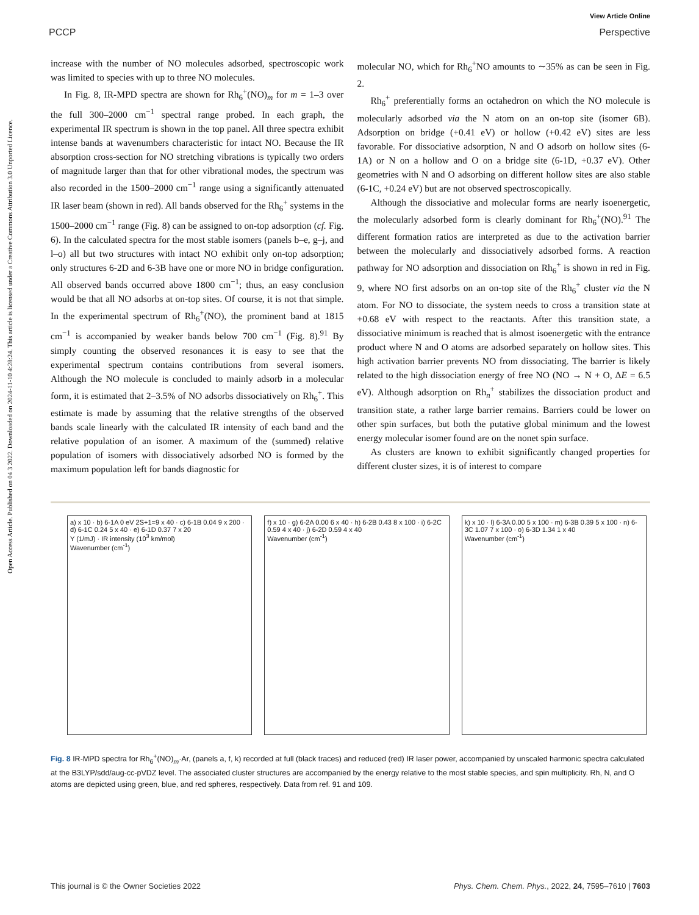View Article Online
PCCP Perspective
Open Access Article. Published on 04 3 2022. Downloaded on 2024-11-10 4:28:24. This article is licensed under a Creative Commons Attribution 3.0 Unported Licence.
increase with the number of NO molecules adsorbed, spectroscopic work was limited to species with up to three NO molecules.
In Fig. 8, IR-MPD spectra are shown for Rh<sub>6</sub><sup>+</sup>(NO)<sub>m</sub> for m = 1–3 over the full 300–2000 cm<sup>−1</sup> spectral range probed. In each graph, the experimental IR spectrum is shown in the top panel. All three spectra exhibit intense bands at wavenumbers characteristic for intact NO. Because the IR absorption cross-section for NO stretching vibrations is typically two orders of magnitude larger than that for other vibrational modes, the spectrum was also recorded in the 1500–2000 cm<sup>−1</sup> range using a significantly attenuated IR laser beam (shown in red). All bands observed for the Rh<sub>6</sub><sup>+</sup> systems in the 1500–2000 cm<sup>−1</sup> range (Fig. 8) can be assigned to on-top adsorption (cf. Fig. 6). In the calculated spectra for the most stable isomers (panels b–e, g–j, and l–o) all but two structures with intact NO exhibit only on-top adsorption; only structures 6-2D and 6-3B have one or more NO in bridge configuration. All observed bands occurred above 1800 cm<sup>−1</sup>; thus, an easy conclusion would be that all NO adsorbs at on-top sites. Of course, it is not that simple. In the experimental spectrum of Rh<sub>6</sub><sup>+</sup>(NO), the prominent band at 1815 cm<sup>−1</sup> is accompanied by weaker bands below 700 cm<sup>−1</sup> (Fig. 8).<sup>91</sup> By simply counting the observed resonances it is easy to see that the experimental spectrum contains contributions from several isomers. Although the NO molecule is concluded to mainly adsorb in a molecular form, it is estimated that 2–3.5% of NO adsorbs dissociatively on Rh<sub>6</sub><sup>+</sup>. This estimate is made by assuming that the relative strengths of the observed bands scale linearly with the calculated IR intensity of each band and the relative population of an isomer. A maximum of the (summed) relative population of isomers with dissociatively adsorbed NO is formed by the maximum population left for bands diagnostic for
molecular NO, which for Rh<sub>6</sub><sup>+</sup>NO amounts to ∼35% as can be seen in Fig. 2.
Rh<sub>6</sub><sup>+</sup> preferentially forms an octahedron on which the NO molecule is molecularly adsorbed via the N atom on an on-top site (isomer 6B). Adsorption on bridge (+0.41 eV) or hollow (+0.42 eV) sites are less favorable. For dissociative adsorption, N and O adsorb on hollow sites (6-1A) or N on a hollow and O on a bridge site (6-1D, +0.37 eV). Other geometries with N and O adsorbing on different hollow sites are also stable (6-1C, +0.24 eV) but are not observed spectroscopically.
Although the dissociative and molecular forms are nearly isoenergetic, the molecularly adsorbed form is clearly dominant for Rh<sub>6</sub><sup>+</sup>(NO).<sup>91</sup> The different formation ratios are interpreted as due to the activation barrier between the molecularly and dissociatively adsorbed forms. A reaction pathway for NO adsorption and dissociation on Rh<sub>6</sub><sup>+</sup> is shown in red in Fig. 9, where NO first adsorbs on an on-top site of the Rh<sub>6</sub><sup>+</sup> cluster via the N atom. For NO to dissociate, the system needs to cross a transition state at +0.68 eV with respect to the reactants. After this transition state, a dissociative minimum is reached that is almost isoenergetic with the entrance product where N and O atoms are adsorbed separately on hollow sites. This high activation barrier prevents NO from dissociating. The barrier is likely related to the high dissociation energy of free NO (NO → N + O, ΔE = 6.5 eV). Although adsorption on Rh<sub>n</sub><sup>+</sup> stabilizes the dissociation product and transition state, a rather large barrier remains. Barriers could be lower on other spin surfaces, but both the putative global minimum and the lowest energy molecular isomer found are on the nonet spin surface.
As clusters are known to exhibit significantly changed properties for different cluster sizes, it is of interest to compare
a) x 10 · b) 6-1A 0 eV 2S+1=9 x 40 · c) 6-1B 0.04 9 x 200 · d) 6-1C 0.24 5 x 40 · e) 6-1D 0.37 7 x 20
Y (1/mJ) · IR intensity (10<sup>3</sup> km/mol)
Wavenumber (cm<sup>-1</sup>)
f) x 10 · g) 6-2A 0.00 6 x 40 · h) 6-2B 0.43 8 x 100 · i) 6-2C 0.59 4 x 40 · j) 6-2D 0.59 4 x 40
Wavenumber (cm<sup>-1</sup>)
k) x 10 · l) 6-3A 0.00 5 x 100 · m) 6-3B 0.39 5 x 100 · n) 6-3C 1.07 7 x 100 · o) 6-3D 1.34 1 x 40
Wavenumber (cm<sup>-1</sup>)
Fig. 8 IR-MPD spectra for Rh<sub>6</sub><sup>+</sup>(NO)<sub>m</sub>·Ar, (panels a, f, k) recorded at full (black traces) and reduced (red) IR laser power, accompanied by unscaled harmonic spectra calculated at the B3LYP/sdd/aug-cc-pVDZ level. The associated cluster structures are accompanied by the energy relative to the most stable species, and spin multiplicity. Rh, N, and O atoms are depicted using green, blue, and red spheres, respectively. Data from ref. 91 and 109.
This journal is © the Owner Societies 2022 Phys. Chem. Chem. Phys., 2022, 24, 7595–7610 | 7603